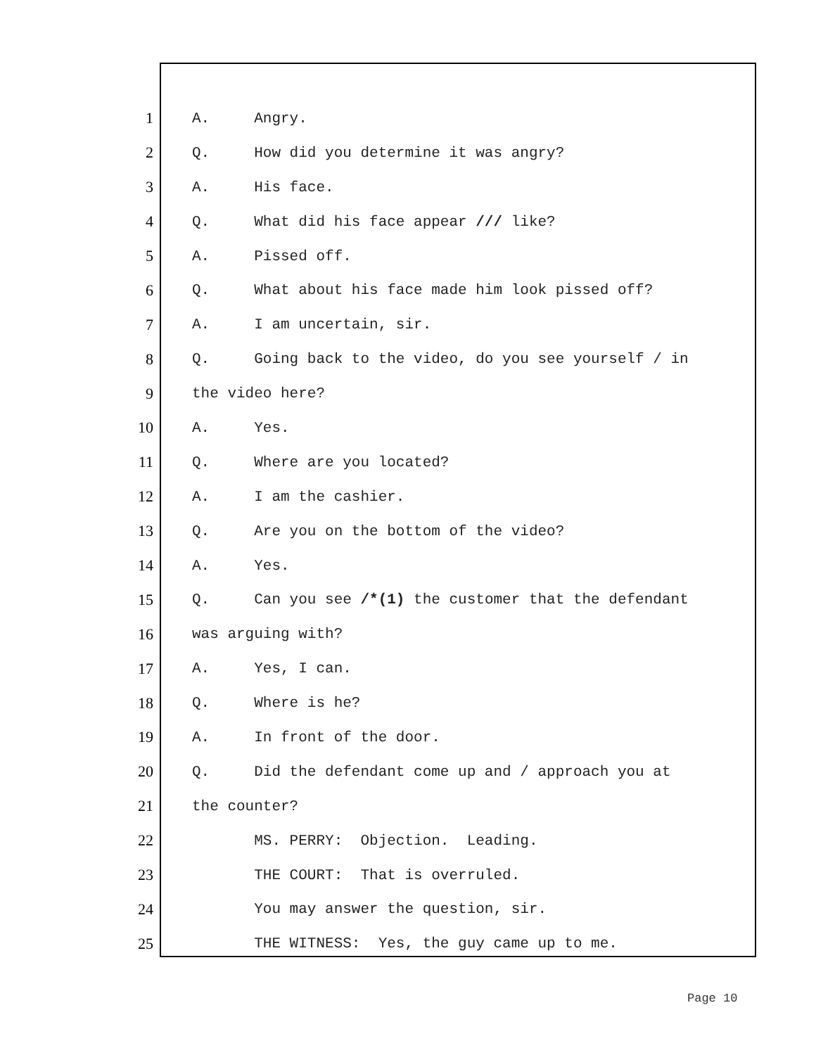1 A. Angry.
2 Q. How did you determine it was angry?
3 A. His face.
4 Q. What did his face appear /// like?
5 A. Pissed off.
6 Q. What about his face made him look pissed off?
7 A. I am uncertain, sir.
8 Q. Going back to the video, do you see yourself / in
9 the video here?
10 A. Yes.
11 Q. Where are you located?
12 A. I am the cashier.
13 Q. Are you on the bottom of the video?
14 A. Yes.
15 Q. Can you see /*(1) the customer that the defendant
16 was arguing with?
17 A. Yes, I can.
18 Q. Where is he?
19 A. In front of the door.
20 Q. Did the defendant come up and / approach you at
21 the counter?
22 MS. PERRY: Objection. Leading.
23 THE COURT: That is overruled.
24 You may answer the question, sir.
25 THE WITNESS: Yes, the guy came up to me.
Page 10